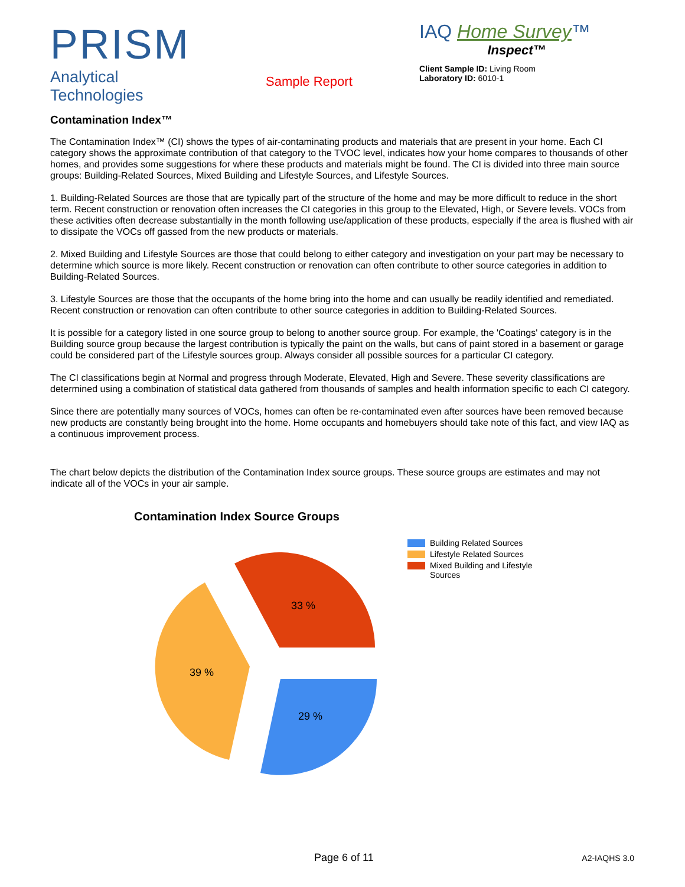PRISM
Analytical Technologies
Sample Report
IAQ Home Survey™
Inspect™
Client Sample ID: Living Room
Laboratory ID: 6010-1
Contamination Index™
The Contamination Index™ (CI) shows the types of air-contaminating products and materials that are present in your home. Each CI category shows the approximate contribution of that category to the TVOC level, indicates how your home compares to thousands of other homes, and provides some suggestions for where these products and materials might be found. The CI is divided into three main source groups: Building-Related Sources, Mixed Building and Lifestyle Sources, and Lifestyle Sources.
1. Building-Related Sources are those that are typically part of the structure of the home and may be more difficult to reduce in the short term. Recent construction or renovation often increases the CI categories in this group to the Elevated, High, or Severe levels. VOCs from these activities often decrease substantially in the month following use/application of these products, especially if the area is flushed with air to dissipate the VOCs off gassed from the new products or materials.
2. Mixed Building and Lifestyle Sources are those that could belong to either category and investigation on your part may be necessary to determine which source is more likely. Recent construction or renovation can often contribute to other source categories in addition to Building-Related Sources.
3. Lifestyle Sources are those that the occupants of the home bring into the home and can usually be readily identified and remediated. Recent construction or renovation can often contribute to other source categories in addition to Building-Related Sources.
It is possible for a category listed in one source group to belong to another source group. For example, the 'Coatings' category is in the Building source group because the largest contribution is typically the paint on the walls, but cans of paint stored in a basement or garage could be considered part of the Lifestyle sources group. Always consider all possible sources for a particular CI category.
The CI classifications begin at Normal and progress through Moderate, Elevated, High and Severe. These severity classifications are determined using a combination of statistical data gathered from thousands of samples and health information specific to each CI category.
Since there are potentially many sources of VOCs, homes can often be re-contaminated even after sources have been removed because new products are constantly being brought into the home. Home occupants and homebuyers should take note of this fact, and view IAQ as a continuous improvement process.
The chart below depicts the distribution of the Contamination Index source groups. These source groups are estimates and may not indicate all of the VOCs in your air sample.
Contamination Index Source Groups
33 %
39 %
29 %
Building Related Sources
Lifestyle Related Sources
Mixed Building and Lifestyle
Sources
Page 6 of 11 A2-IAQHS 3.0